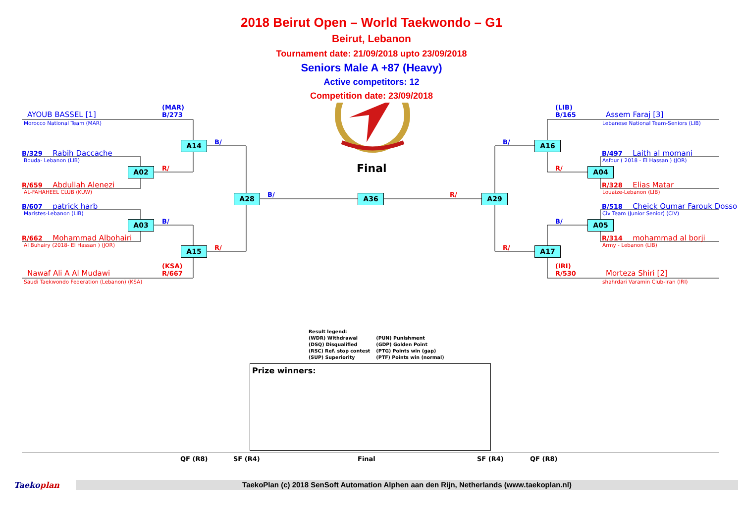2018 Beirut Open – World Taekwondo – G1
Beirut, Lebanon
Tournament date: 21/09/2018 upto 23/09/2018
Seniors Male A +87 (Heavy)
Active competitors: 12
Competition date: 23/09/2018
(MAR)
B/273
AYOUB BASSEL [1]
Morocco National Team (MAR)
B/329 Rabih Daccache
Bouda- Lebanon (LIB)
R/659 Abdullah Alenezi
AL-FAHAHEEL CLUB (KUW)
B/607 patrick harb
Maristes-Lebanon (LIB)
R/662 Mohammad Albohairi
Al Buhairy (2018- El Hassan ) (JOR)
(KSA)
R/667
Nawaf Ali A Al Mudawi
Saudi Taekwondo Federation (Lebanon) (KSA)
A14
B/
A02
R/
Final
A28
B/
A36
R/
A29
A03
B/
A15
R/
(LIB)
B/165
Assem Faraj [3]
Lebanese National Team-Seniors (LIB)
B/
A16
B/497 Laith al momani
Asfour ( 2018 - El Hassan ) (JOR)
R/
A04
R/328 Elias Matar
Louaize-Lebanon (LIB)
B/518 Cheick Oumar Farouk Dosso
Civ Team (Junior Senior) (CIV)
B/
A05
R/314 mohammad al borji
Army - Lebanon (LIB)
R/
A17
(IRI)
R/530
Morteza Shiri [2]
shahrdari Varamin Club-Iran (IRI)
Result legend:
(WDR) Withdrawal
(DSQ) Disqualified
(RSC) Ref. stop contest
(SUP) Superiority
(PUN) Punishment
(GDP) Golden Point
(PTG) Points win (gap)
(PTF) Points win (normal)
Prize winners:
QF (R8)
SF (R4)
Final
SF (R4)
QF (R8)
Taekoplan
TaekoPlan (c) 2018 SenSoft Automation Alphen aan den Rijn, Netherlands (www.taekoplan.nl)